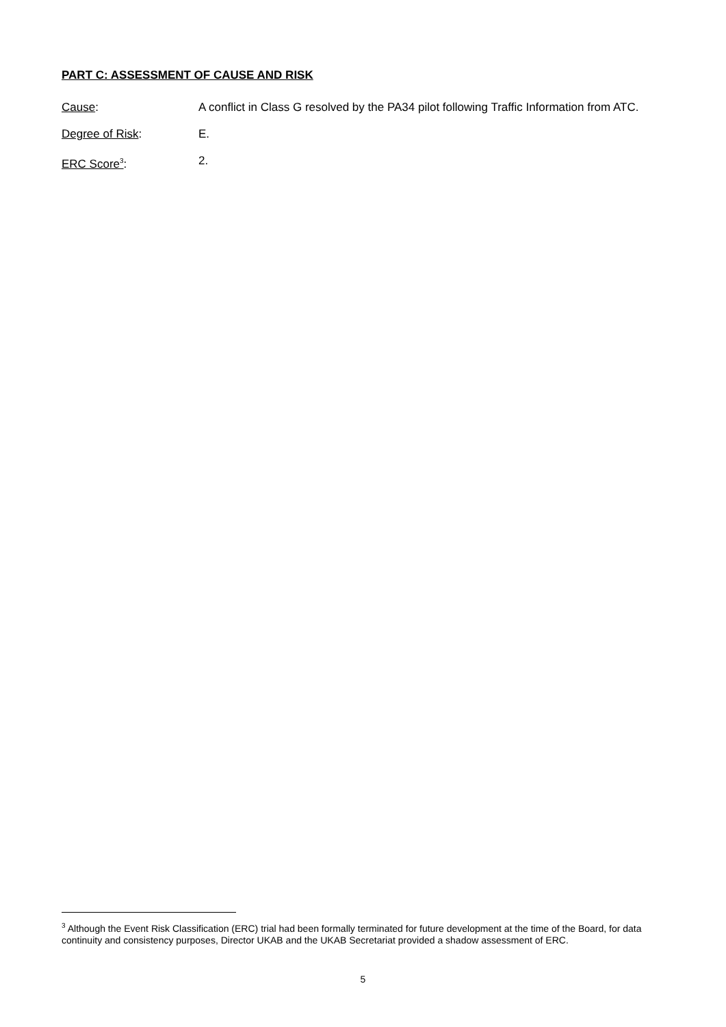PART C: ASSESSMENT OF CAUSE AND RISK
Cause: A conflict in Class G resolved by the PA34 pilot following Traffic Information from ATC.
Degree of Risk: E.
ERC Score<sup>3</sup>: 2.
<sup>3</sup> Although the Event Risk Classification (ERC) trial had been formally terminated for future development at the time of the Board, for data continuity and consistency purposes, Director UKAB and the UKAB Secretariat provided a shadow assessment of ERC.
5